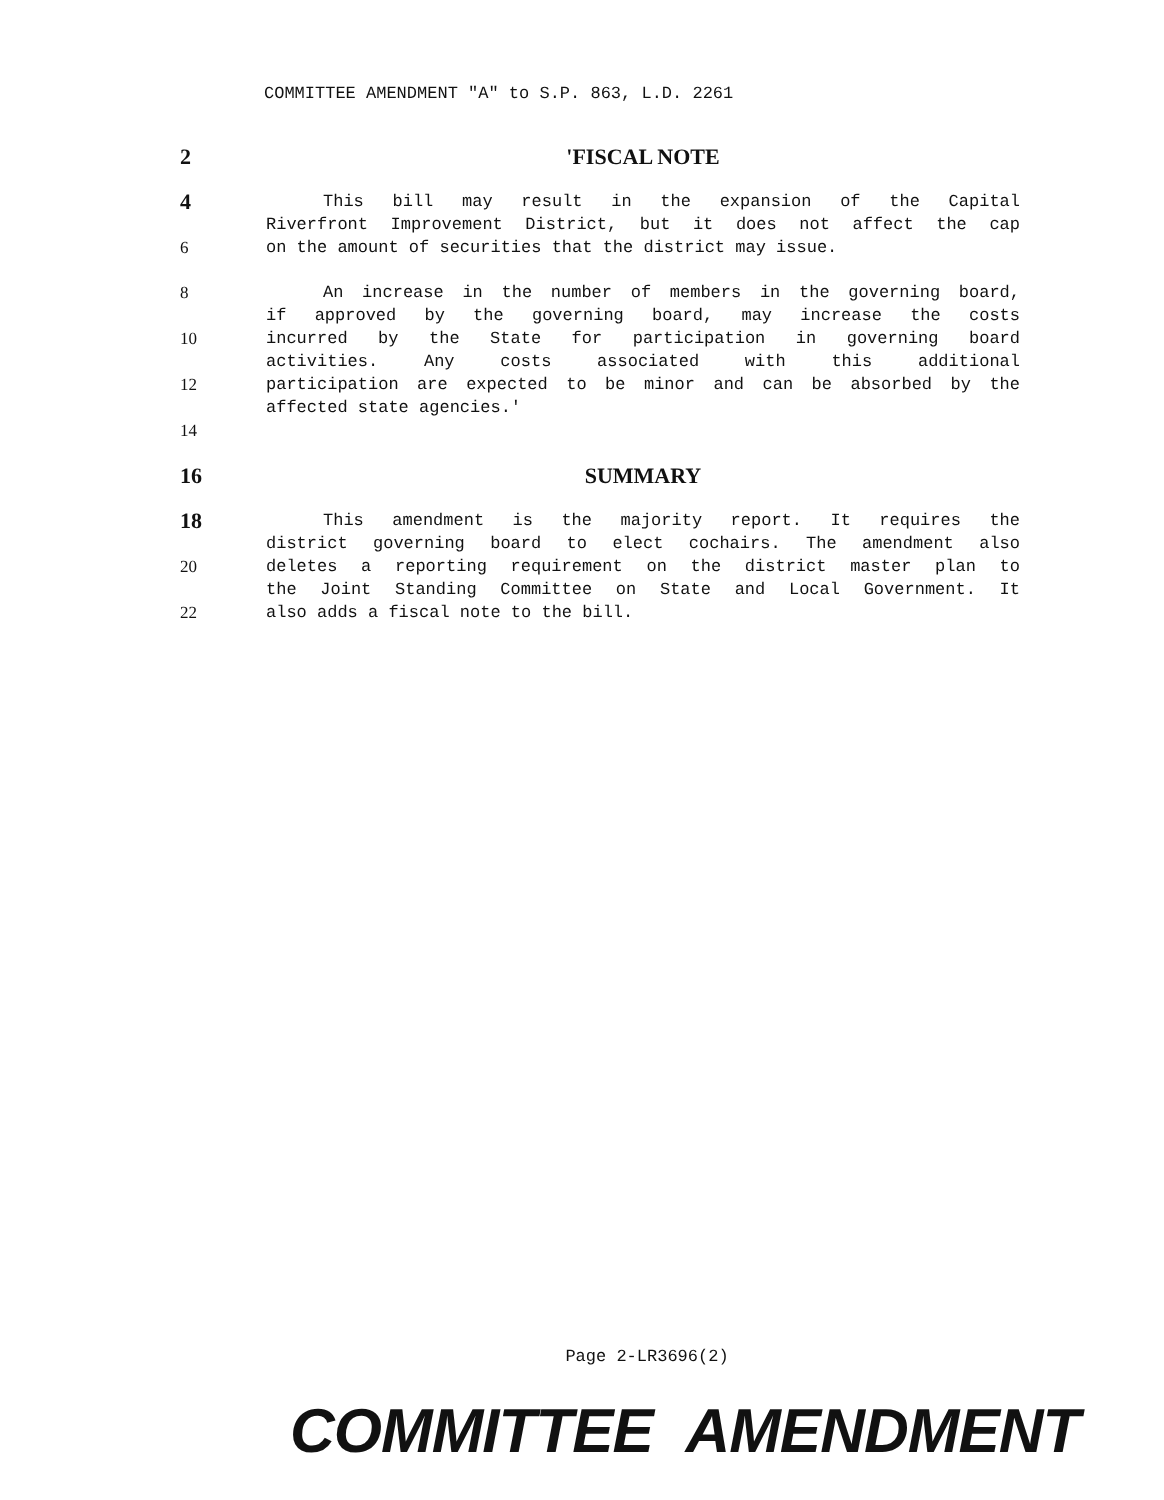COMMITTEE AMENDMENT "A" to S.P. 863, L.D. 2261
2 'FISCAL NOTE
4
This bill may result in the expansion of the Capital
Riverfront Improvement District, but it does not affect the cap
6 on the amount of securities that the district may issue.
8 An increase in the number of members in the governing board,
if approved by the governing board, may increase the costs
10 incurred by the State for participation in governing board
activities. Any costs associated with this additional
12 participation are expected to be minor and can be absorbed by the
affected state agencies.'
14
16 SUMMARY
18
This amendment is the majority report. It requires the
district governing board to elect cochairs. The amendment also
20 deletes a reporting requirement on the district master plan to
the Joint Standing Committee on State and Local Government. It
22 also adds a fiscal note to the bill.
Page 2-LR3696(2)
COMMITTEE AMENDMENT